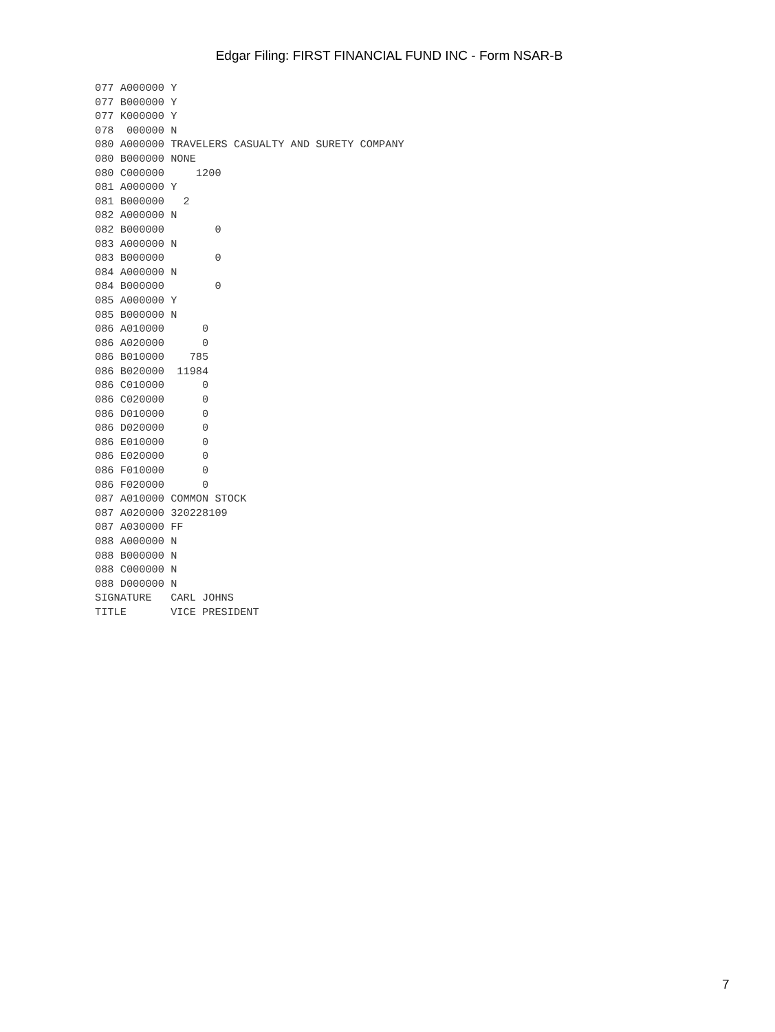Edgar Filing: FIRST FINANCIAL FUND INC - Form NSAR-B
077 A000000 Y
077 B000000 Y
077 K000000 Y
078  000000 N
080 A000000 TRAVELERS CASUALTY AND SURETY COMPANY
080 B000000 NONE
080 C000000     1200
081 A000000 Y
081 B000000   2
082 A000000 N
082 B000000        0
083 A000000 N
083 B000000        0
084 A000000 N
084 B000000        0
085 A000000 Y
085 B000000 N
086 A010000      0
086 A020000      0
086 B010000    785
086 B020000  11984
086 C010000      0
086 C020000      0
086 D010000      0
086 D020000      0
086 E010000      0
086 E020000      0
086 F010000      0
086 F020000      0
087 A010000 COMMON STOCK
087 A020000 320228109
087 A030000 FF
088 A000000 N
088 B000000 N
088 C000000 N
088 D000000 N
SIGNATURE   CARL JOHNS
TITLE       VICE PRESIDENT
7